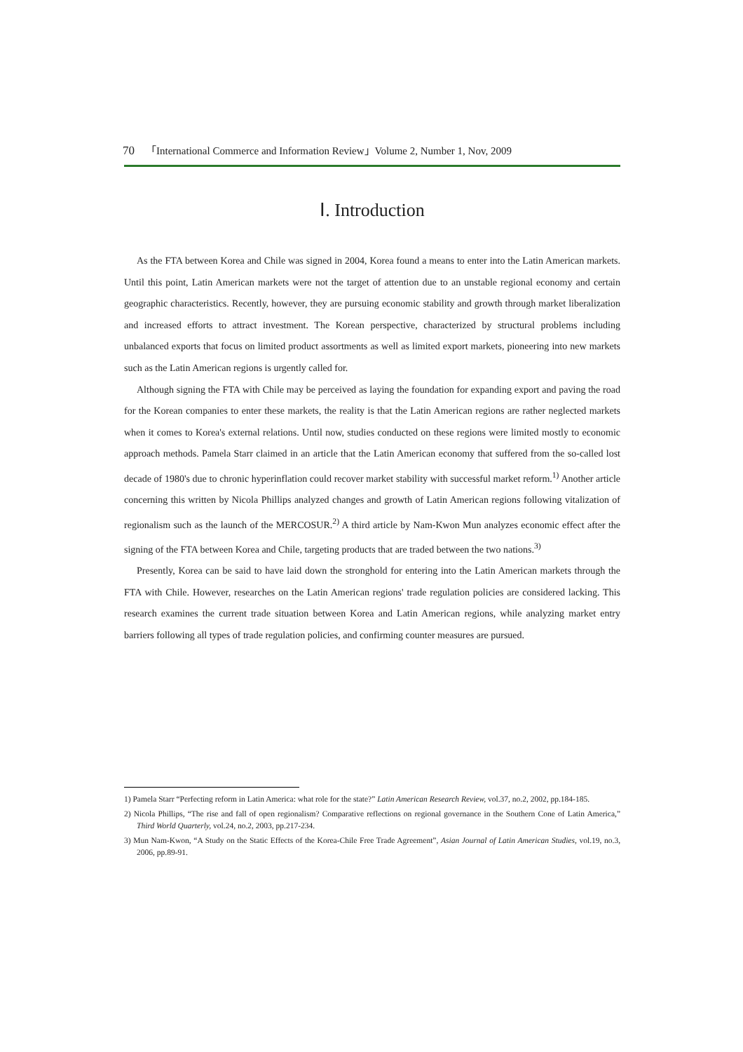70 「International Commerce and Information Review」Volume 2, Number 1, Nov, 2009
Ⅰ. Introduction
As the FTA between Korea and Chile was signed in 2004, Korea found a means to enter into the Latin American markets. Until this point, Latin American markets were not the target of attention due to an unstable regional economy and certain geographic characteristics. Recently, however, they are pursuing economic stability and growth through market liberalization and increased efforts to attract investment. The Korean perspective, characterized by structural problems including unbalanced exports that focus on limited product assortments as well as limited export markets, pioneering into new markets such as the Latin American regions is urgently called for.
Although signing the FTA with Chile may be perceived as laying the foundation for expanding export and paving the road for the Korean companies to enter these markets, the reality is that the Latin American regions are rather neglected markets when it comes to Korea's external relations. Until now, studies conducted on these regions were limited mostly to economic approach methods. Pamela Starr claimed in an article that the Latin American economy that suffered from the so-called lost decade of 1980's due to chronic hyperinflation could recover market stability with successful market reform.<sup>1)</sup> Another article concerning this written by Nicola Phillips analyzed changes and growth of Latin American regions following vitalization of regionalism such as the launch of the MERCOSUR.<sup>2)</sup> A third article by Nam-Kwon Mun analyzes economic effect after the signing of the FTA between Korea and Chile, targeting products that are traded between the two nations.<sup>3)</sup>
Presently, Korea can be said to have laid down the stronghold for entering into the Latin American markets through the FTA with Chile. However, researches on the Latin American regions' trade regulation policies are considered lacking. This research examines the current trade situation between Korea and Latin American regions, while analyzing market entry barriers following all types of trade regulation policies, and confirming counter measures are pursued.
1) Pamela Starr “Perfecting reform in Latin America: what role for the state?” Latin American Research Review, vol.37, no.2, 2002, pp.184-185.
2) Nicola Phillips, “The rise and fall of open regionalism? Comparative reflections on regional governance in the Southern Cone of Latin America,” Third World Quarterly, vol.24, no.2, 2003, pp.217-234.
3) Mun Nam-Kwon, “A Study on the Static Effects of the Korea-Chile Free Trade Agreement”, Asian Journal of Latin American Studies, vol.19, no.3, 2006, pp.89-91.